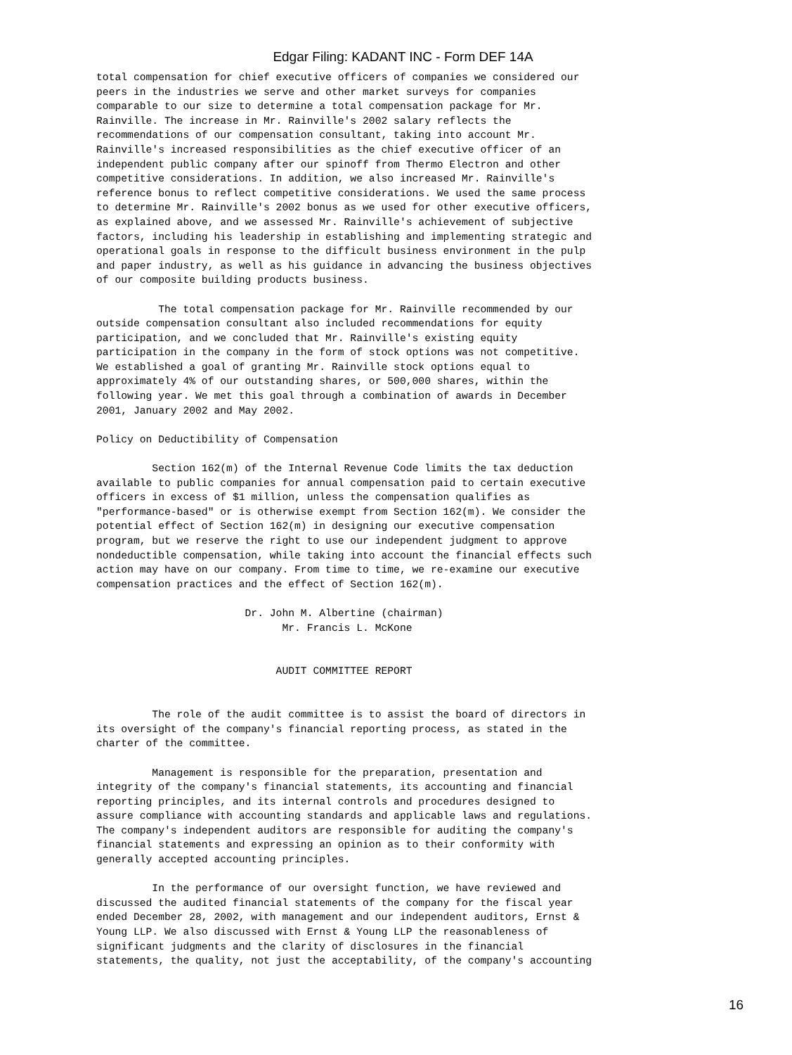Edgar Filing: KADANT INC - Form DEF 14A
total compensation for chief executive officers of companies we considered our
peers in the industries we serve and other market surveys for companies
comparable to our size to determine a total compensation package for Mr.
Rainville. The increase in Mr. Rainville's 2002 salary reflects the
recommendations of our compensation consultant, taking into account Mr.
Rainville's increased responsibilities as the chief executive officer of an
independent public company after our spinoff from Thermo Electron and other
competitive considerations. In addition, we also increased Mr. Rainville's
reference bonus to reflect competitive considerations. We used the same process
to determine Mr. Rainville's 2002 bonus as we used for other executive officers,
as explained above, and we assessed Mr. Rainville's achievement of subjective
factors, including his leadership in establishing and implementing strategic and
operational goals in response to the difficult business environment in the pulp
and paper industry, as well as his guidance in advancing the business objectives
of our composite building products business.

          The total compensation package for Mr. Rainville recommended by our
outside compensation consultant also included recommendations for equity
participation, and we concluded that Mr. Rainville's existing equity
participation in the company in the form of stock options was not competitive.
We established a goal of granting Mr. Rainville stock options equal to
approximately 4% of our outstanding shares, or 500,000 shares, within the
following year. We met this goal through a combination of awards in December
2001, January 2002 and May 2002.

Policy on Deductibility of Compensation

         Section 162(m) of the Internal Revenue Code limits the tax deduction
available to public companies for annual compensation paid to certain executive
officers in excess of $1 million, unless the compensation qualifies as
"performance-based" or is otherwise exempt from Section 162(m). We consider the
potential effect of Section 162(m) in designing our executive compensation
program, but we reserve the right to use our independent judgment to approve
nondeductible compensation, while taking into account the financial effects such
action may have on our company. From time to time, we re-examine our executive
compensation practices and the effect of Section 162(m).

                        Dr. John M. Albertine (chairman)
                              Mr. Francis L. McKone


                             AUDIT COMMITTEE REPORT


         The role of the audit committee is to assist the board of directors in
its oversight of the company's financial reporting process, as stated in the
charter of the committee.

         Management is responsible for the preparation, presentation and
integrity of the company's financial statements, its accounting and financial
reporting principles, and its internal controls and procedures designed to
assure compliance with accounting standards and applicable laws and regulations.
The company's independent auditors are responsible for auditing the company's
financial statements and expressing an opinion as to their conformity with
generally accepted accounting principles.

         In the performance of our oversight function, we have reviewed and
discussed the audited financial statements of the company for the fiscal year
ended December 28, 2002, with management and our independent auditors, Ernst &
Young LLP. We also discussed with Ernst & Young LLP the reasonableness of
significant judgments and the clarity of disclosures in the financial
statements, the quality, not just the acceptability, of the company's accounting
16